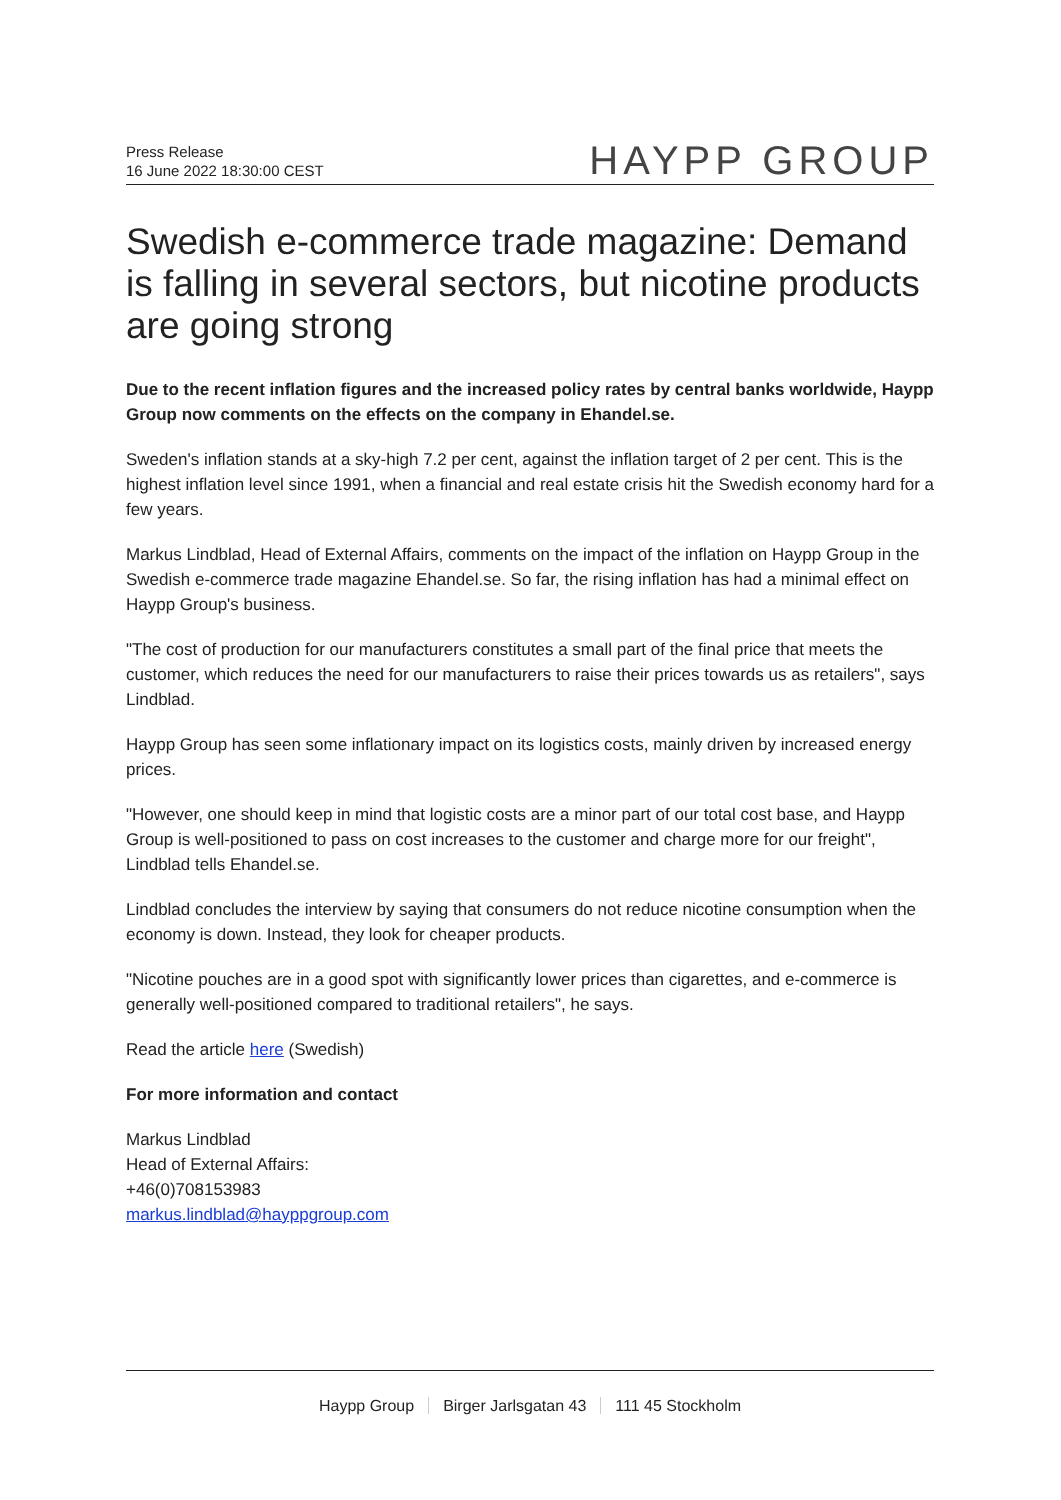Press Release
16 June 2022 18:30:00 CEST
HAYPP GROUP
Swedish e-commerce trade magazine: Demand is falling in several sectors, but nicotine products are going strong
Due to the recent inflation figures and the increased policy rates by central banks worldwide, Haypp Group now comments on the effects on the company in Ehandel.se.
Sweden's inflation stands at a sky-high 7.2 per cent, against the inflation target of 2 per cent. This is the highest inflation level since 1991, when a financial and real estate crisis hit the Swedish economy hard for a few years.
Markus Lindblad, Head of External Affairs, comments on the impact of the inflation on Haypp Group in the Swedish e-commerce trade magazine Ehandel.se. So far, the rising inflation has had a minimal effect on Haypp Group's business.
"The cost of production for our manufacturers constitutes a small part of the final price that meets the customer, which reduces the need for our manufacturers to raise their prices towards us as retailers", says Lindblad.
Haypp Group has seen some inflationary impact on its logistics costs, mainly driven by increased energy prices.
"However, one should keep in mind that logistic costs are a minor part of our total cost base, and Haypp Group is well-positioned to pass on cost increases to the customer and charge more for our freight", Lindblad tells Ehandel.se.
Lindblad concludes the interview by saying that consumers do not reduce nicotine consumption when the economy is down. Instead, they look for cheaper products.
"Nicotine pouches are in a good spot with significantly lower prices than cigarettes, and e-commerce is generally well-positioned compared to traditional retailers", he says.
Read the article here (Swedish)
For more information and contact
Markus Lindblad
Head of External Affairs:
+46(0)708153983
markus.lindblad@hayppgroup.com
Haypp Group Birger Jarlsgatan 43 111 45 Stockholm